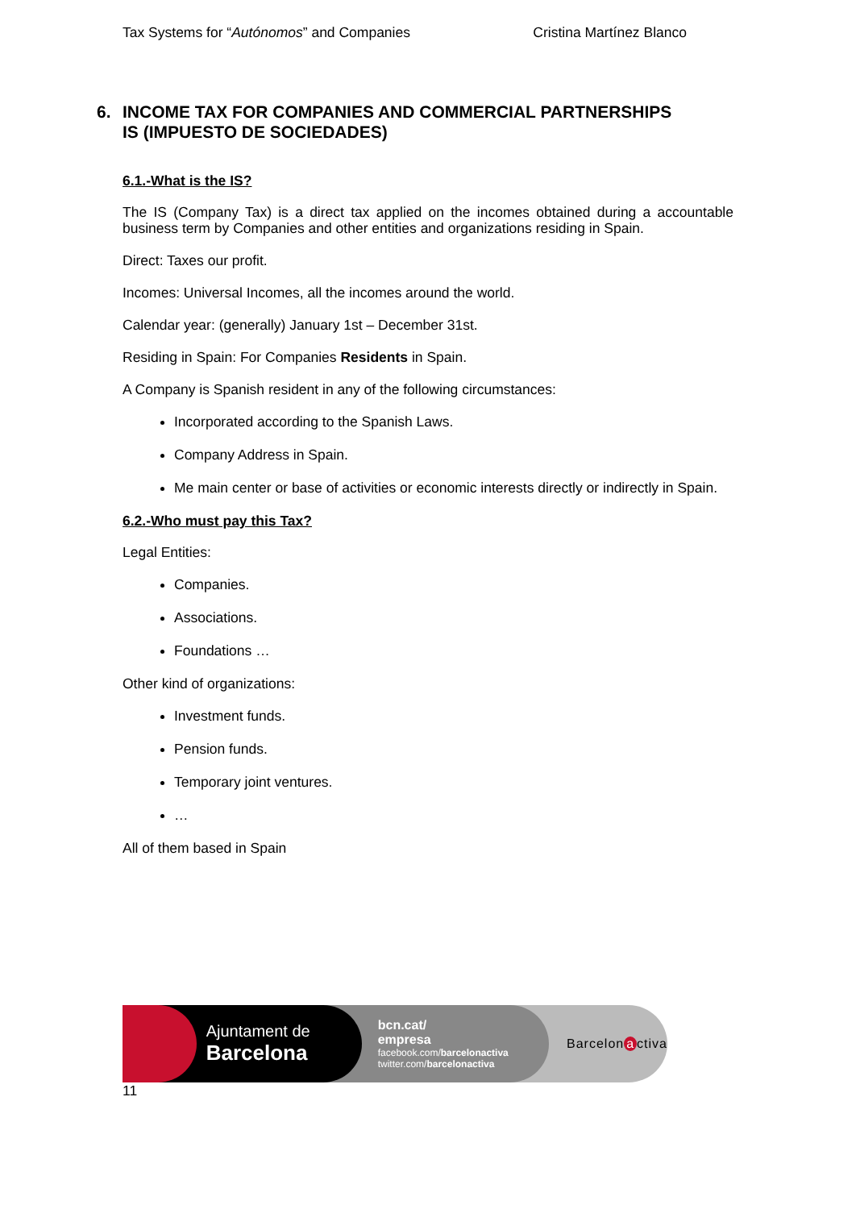Tax Systems for “Autónomos” and Companies Cristina Martínez Blanco
6. INCOME TAX FOR COMPANIES AND COMMERCIAL PARTNERSHIPS
IS (IMPUESTO DE SOCIEDADES)
6.1.-What is the IS?
The IS (Company Tax) is a direct tax applied on the incomes obtained during a accountable business term by Companies and other entities and organizations residing in Spain.
Direct: Taxes our profit.
Incomes: Universal Incomes, all the incomes around the world.
Calendar year: (generally) January 1st – December 31st.
Residing in Spain: For Companies Residents in Spain.
A Company is Spanish resident in any of the following circumstances:
Incorporated according to the Spanish Laws.
Company Address in Spain.
Me main center or base of activities or economic interests directly or indirectly in Spain.
6.2.-Who must pay this Tax?
Legal Entities:
Companies.
Associations.
Foundations …
Other kind of organizations:
Investment funds.
Pension funds.
Temporary joint ventures.
…
All of them based in Spain
Ajuntament de
Barcelona
bcn.cat/
empresa
facebook.com/barcelonactiva
twitter.com/barcelonactiva
Barcelon a ctiva
11